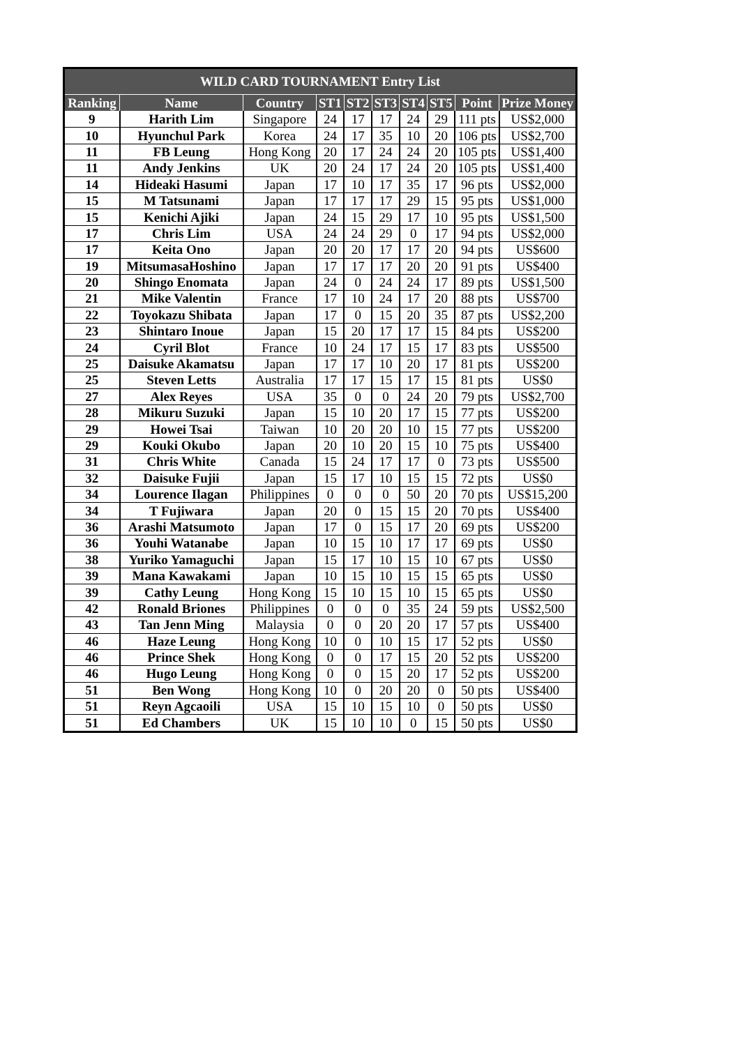| WILD CARD TOURNAMENT Entry List | | | | | | | | | |
| --- | --- | --- | --- | --- | --- | --- | --- | --- | --- |
| Ranking | Name | Country | ST1 | ST2 | ST3 | ST4 | ST5 | Point | Prize Money |
| 9 | Harith Lim | Singapore | 24 | 17 | 17 | 24 | 29 | 111 pts | US$2,000 |
| 10 | Hyunchul Park | Korea | 24 | 17 | 35 | 10 | 20 | 106 pts | US$2,700 |
| 11 | FB Leung | Hong Kong | 20 | 17 | 24 | 24 | 20 | 105 pts | US$1,400 |
| 11 | Andy Jenkins | UK | 20 | 24 | 17 | 24 | 20 | 105 pts | US$1,400 |
| 14 | Hideaki Hasumi | Japan | 17 | 10 | 17 | 35 | 17 | 96 pts | US$2,000 |
| 15 | M Tatsunami | Japan | 17 | 17 | 17 | 29 | 15 | 95 pts | US$1,000 |
| 15 | Kenichi Ajiki | Japan | 24 | 15 | 29 | 17 | 10 | 95 pts | US$1,500 |
| 17 | Chris Lim | USA | 24 | 24 | 29 | 0 | 17 | 94 pts | US$2,000 |
| 17 | Keita Ono | Japan | 20 | 20 | 17 | 17 | 20 | 94 pts | US$600 |
| 19 | MitsumasaHoshino | Japan | 17 | 17 | 17 | 20 | 20 | 91 pts | US$400 |
| 20 | Shingo Enomata | Japan | 24 | 0 | 24 | 24 | 17 | 89 pts | US$1,500 |
| 21 | Mike Valentin | France | 17 | 10 | 24 | 17 | 20 | 88 pts | US$700 |
| 22 | Toyokazu Shibata | Japan | 17 | 0 | 15 | 20 | 35 | 87 pts | US$2,200 |
| 23 | Shintaro Inoue | Japan | 15 | 20 | 17 | 17 | 15 | 84 pts | US$200 |
| 24 | Cyril Blot | France | 10 | 24 | 17 | 15 | 17 | 83 pts | US$500 |
| 25 | Daisuke Akamatsu | Japan | 17 | 17 | 10 | 20 | 17 | 81 pts | US$200 |
| 25 | Steven Letts | Australia | 17 | 17 | 15 | 17 | 15 | 81 pts | US$0 |
| 27 | Alex Reyes | USA | 35 | 0 | 0 | 24 | 20 | 79 pts | US$2,700 |
| 28 | Mikuru Suzuki | Japan | 15 | 10 | 20 | 17 | 15 | 77 pts | US$200 |
| 29 | Howei Tsai | Taiwan | 10 | 20 | 20 | 10 | 15 | 77 pts | US$200 |
| 29 | Kouki Okubo | Japan | 20 | 10 | 20 | 15 | 10 | 75 pts | US$400 |
| 31 | Chris White | Canada | 15 | 24 | 17 | 17 | 0 | 73 pts | US$500 |
| 32 | Daisuke Fujii | Japan | 15 | 17 | 10 | 15 | 15 | 72 pts | US$0 |
| 34 | Lourence Ilagan | Philippines | 0 | 0 | 0 | 50 | 20 | 70 pts | US$15,200 |
| 34 | T Fujiwara | Japan | 20 | 0 | 15 | 15 | 20 | 70 pts | US$400 |
| 36 | Arashi Matsumoto | Japan | 17 | 0 | 15 | 17 | 20 | 69 pts | US$200 |
| 36 | Youhi Watanabe | Japan | 10 | 15 | 10 | 17 | 17 | 69 pts | US$0 |
| 38 | Yuriko Yamaguchi | Japan | 15 | 17 | 10 | 15 | 10 | 67 pts | US$0 |
| 39 | Mana Kawakami | Japan | 10 | 15 | 10 | 15 | 15 | 65 pts | US$0 |
| 39 | Cathy Leung | Hong Kong | 15 | 10 | 15 | 10 | 15 | 65 pts | US$0 |
| 42 | Ronald Briones | Philippines | 0 | 0 | 0 | 35 | 24 | 59 pts | US$2,500 |
| 43 | Tan Jenn Ming | Malaysia | 0 | 0 | 20 | 20 | 17 | 57 pts | US$400 |
| 46 | Haze Leung | Hong Kong | 10 | 0 | 10 | 15 | 17 | 52 pts | US$0 |
| 46 | Prince Shek | Hong Kong | 0 | 0 | 17 | 15 | 20 | 52 pts | US$200 |
| 46 | Hugo Leung | Hong Kong | 0 | 0 | 15 | 20 | 17 | 52 pts | US$200 |
| 51 | Ben Wong | Hong Kong | 10 | 0 | 20 | 20 | 0 | 50 pts | US$400 |
| 51 | Reyn Agcaoili | USA | 15 | 10 | 15 | 10 | 0 | 50 pts | US$0 |
| 51 | Ed Chambers | UK | 15 | 10 | 10 | 0 | 15 | 50 pts | US$0 |